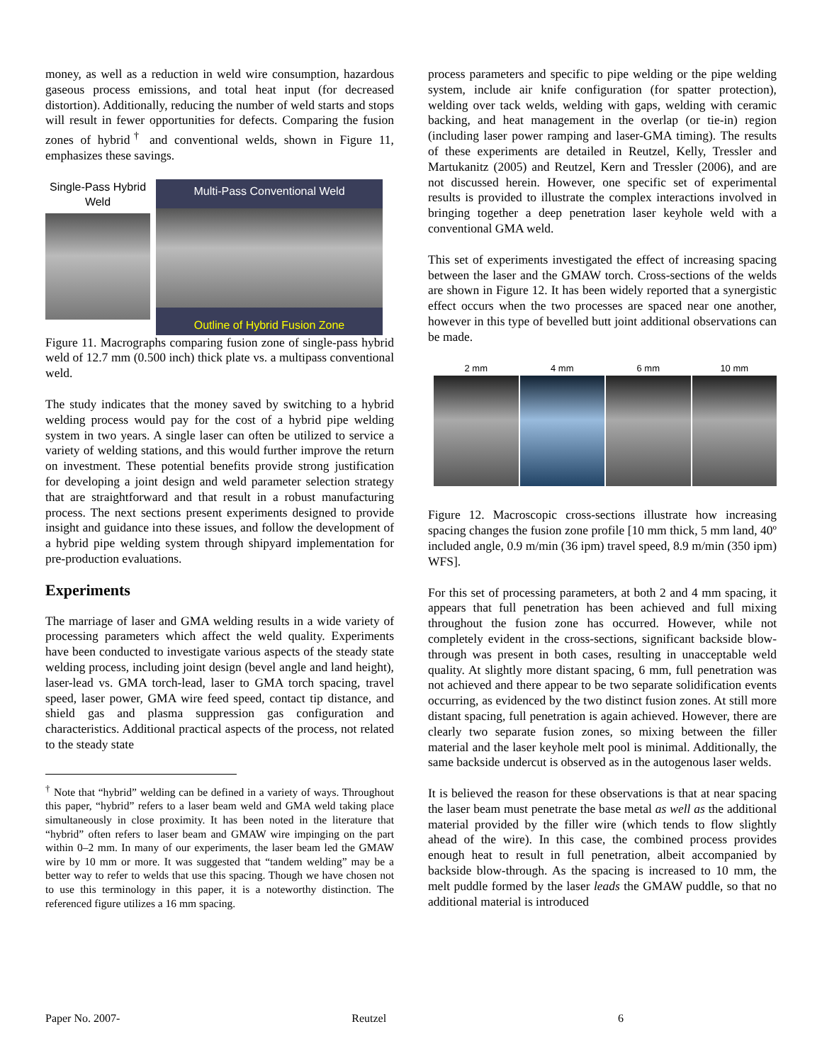money, as well as a reduction in weld wire consumption, hazardous gaseous process emissions, and total heat input (for decreased distortion). Additionally, reducing the number of weld starts and stops will result in fewer opportunities for defects. Comparing the fusion zones of hybrid<sup>†</sup> and conventional welds, shown in Figure 11, emphasizes these savings.
Single-Pass Hybrid Weld
Multi-Pass Conventional Weld
Outline of Hybrid Fusion Zone
Figure 11. Macrographs comparing fusion zone of single-pass hybrid weld of 12.7 mm (0.500 inch) thick plate vs. a multipass conventional weld.
The study indicates that the money saved by switching to a hybrid welding process would pay for the cost of a hybrid pipe welding system in two years. A single laser can often be utilized to service a variety of welding stations, and this would further improve the return on investment. These potential benefits provide strong justification for developing a joint design and weld parameter selection strategy that are straightforward and that result in a robust manufacturing process. The next sections present experiments designed to provide insight and guidance into these issues, and follow the development of a hybrid pipe welding system through shipyard implementation for pre-production evaluations.
Experiments
The marriage of laser and GMA welding results in a wide variety of processing parameters which affect the weld quality. Experiments have been conducted to investigate various aspects of the steady state welding process, including joint design (bevel angle and land height), laser-lead vs. GMA torch-lead, laser to GMA torch spacing, travel speed, laser power, GMA wire feed speed, contact tip distance, and shield gas and plasma suppression gas configuration and characteristics. Additional practical aspects of the process, not related to the steady state
<sup>†</sup> Note that “hybrid” welding can be defined in a variety of ways. Throughout this paper, “hybrid” refers to a laser beam weld and GMA weld taking place simultaneously in close proximity. It has been noted in the literature that “hybrid” often refers to laser beam and GMAW wire impinging on the part within 0–2 mm. In many of our experiments, the laser beam led the GMAW wire by 10 mm or more. It was suggested that “tandem welding” may be a better way to refer to welds that use this spacing. Though we have chosen not to use this terminology in this paper, it is a noteworthy distinction. The referenced figure utilizes a 16 mm spacing.
process parameters and specific to pipe welding or the pipe welding system, include air knife configuration (for spatter protection), welding over tack welds, welding with gaps, welding with ceramic backing, and heat management in the overlap (or tie-in) region (including laser power ramping and laser-GMA timing). The results of these experiments are detailed in Reutzel, Kelly, Tressler and Martukanitz (2005) and Reutzel, Kern and Tressler (2006), and are not discussed herein. However, one specific set of experimental results is provided to illustrate the complex interactions involved in bringing together a deep penetration laser keyhole weld with a conventional GMA weld.
This set of experiments investigated the effect of increasing spacing between the laser and the GMAW torch. Cross-sections of the welds are shown in Figure 12. It has been widely reported that a synergistic effect occurs when the two processes are spaced near one another, however in this type of bevelled butt joint additional observations can be made.
2 mm 4 mm 6 mm 10 mm
Figure 12. Macroscopic cross-sections illustrate how increasing spacing changes the fusion zone profile [10 mm thick, 5 mm land, 40º included angle, 0.9 m/min (36 ipm) travel speed, 8.9 m/min (350 ipm) WFS].
For this set of processing parameters, at both 2 and 4 mm spacing, it appears that full penetration has been achieved and full mixing throughout the fusion zone has occurred. However, while not completely evident in the cross-sections, significant backside blow-through was present in both cases, resulting in unacceptable weld quality. At slightly more distant spacing, 6 mm, full penetration was not achieved and there appear to be two separate solidification events occurring, as evidenced by the two distinct fusion zones. At still more distant spacing, full penetration is again achieved. However, there are clearly two separate fusion zones, so mixing between the filler material and the laser keyhole melt pool is minimal. Additionally, the same backside undercut is observed as in the autogenous laser welds.
It is believed the reason for these observations is that at near spacing the laser beam must penetrate the base metal as well as the additional material provided by the filler wire (which tends to flow slightly ahead of the wire). In this case, the combined process provides enough heat to result in full penetration, albeit accompanied by backside blow-through. As the spacing is increased to 10 mm, the melt puddle formed by the laser leads the GMAW puddle, so that no additional material is introduced
Paper No. 2007- Reutzel 6